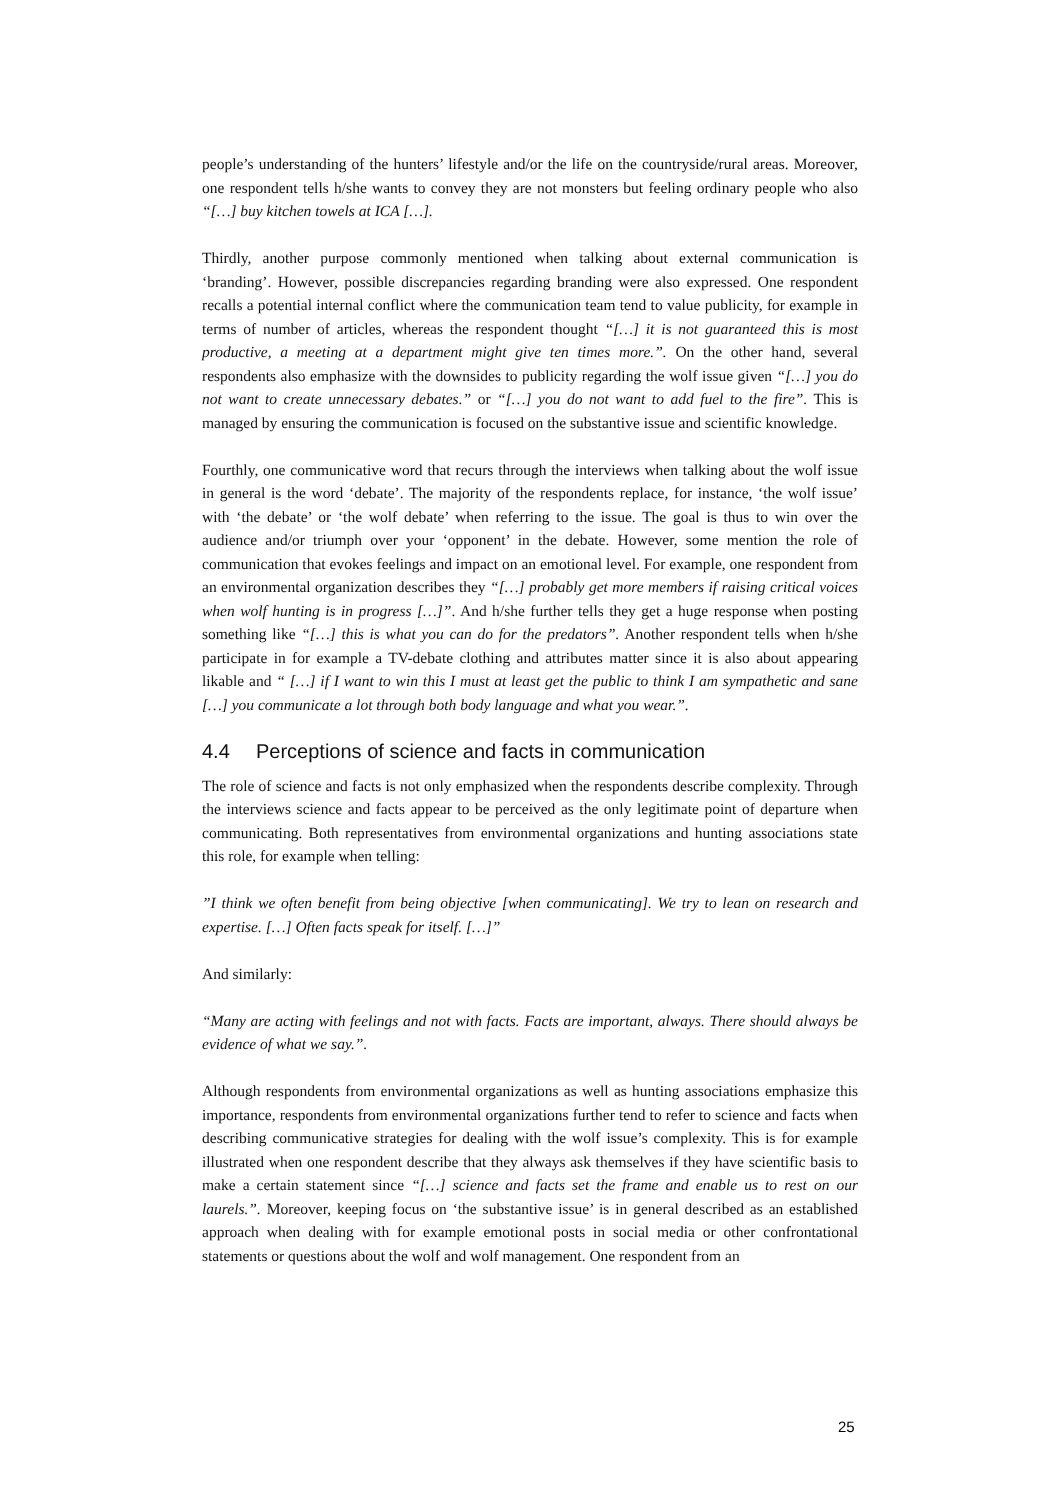people’s understanding of the hunters’ lifestyle and/or the life on the countryside/rural areas. Moreover, one respondent tells h/she wants to convey they are not monsters but feeling ordinary people who also “[…] buy kitchen towels at ICA […].
Thirdly, another purpose commonly mentioned when talking about external communication is ‘branding’. However, possible discrepancies regarding branding were also expressed. One respondent recalls a potential internal conflict where the communication team tend to value publicity, for example in terms of number of articles, whereas the respondent thought “[…] it is not guaranteed this is most productive, a meeting at a department might give ten times more.”. On the other hand, several respondents also emphasize with the downsides to publicity regarding the wolf issue given “[…] you do not want to create unnecessary debates.” or “[…] you do not want to add fuel to the fire”. This is managed by ensuring the communication is focused on the substantive issue and scientific knowledge.
Fourthly, one communicative word that recurs through the interviews when talking about the wolf issue in general is the word ‘debate’. The majority of the respondents replace, for instance, ‘the wolf issue’ with ‘the debate’ or ‘the wolf debate’ when referring to the issue. The goal is thus to win over the audience and/or triumph over your ‘opponent’ in the debate. However, some mention the role of communication that evokes feelings and impact on an emotional level. For example, one respondent from an environmental organization describes they “[…] probably get more members if raising critical voices when wolf hunting is in progress […]”. And h/she further tells they get a huge response when posting something like “[…] this is what you can do for the predators”. Another respondent tells when h/she participate in for example a TV-debate clothing and attributes matter since it is also about appearing likable and “ […] if I want to win this I must at least get the public to think I am sympathetic and sane […] you communicate a lot through both body language and what you wear.”.
4.4 Perceptions of science and facts in communication
The role of science and facts is not only emphasized when the respondents describe complexity. Through the interviews science and facts appear to be perceived as the only legitimate point of departure when communicating. Both representatives from environmental organizations and hunting associations state this role, for example when telling:
”I think we often benefit from being objective [when communicating]. We try to lean on research and expertise. […] Often facts speak for itself. […]”
And similarly:
“Many are acting with feelings and not with facts. Facts are important, always. There should always be evidence of what we say.”.
Although respondents from environmental organizations as well as hunting associations emphasize this importance, respondents from environmental organizations further tend to refer to science and facts when describing communicative strategies for dealing with the wolf issue’s complexity. This is for example illustrated when one respondent describe that they always ask themselves if they have scientific basis to make a certain statement since “[…] science and facts set the frame and enable us to rest on our laurels.”. Moreover, keeping focus on ‘the substantive issue’ is in general described as an established approach when dealing with for example emotional posts in social media or other confrontational statements or questions about the wolf and wolf management. One respondent from an
25